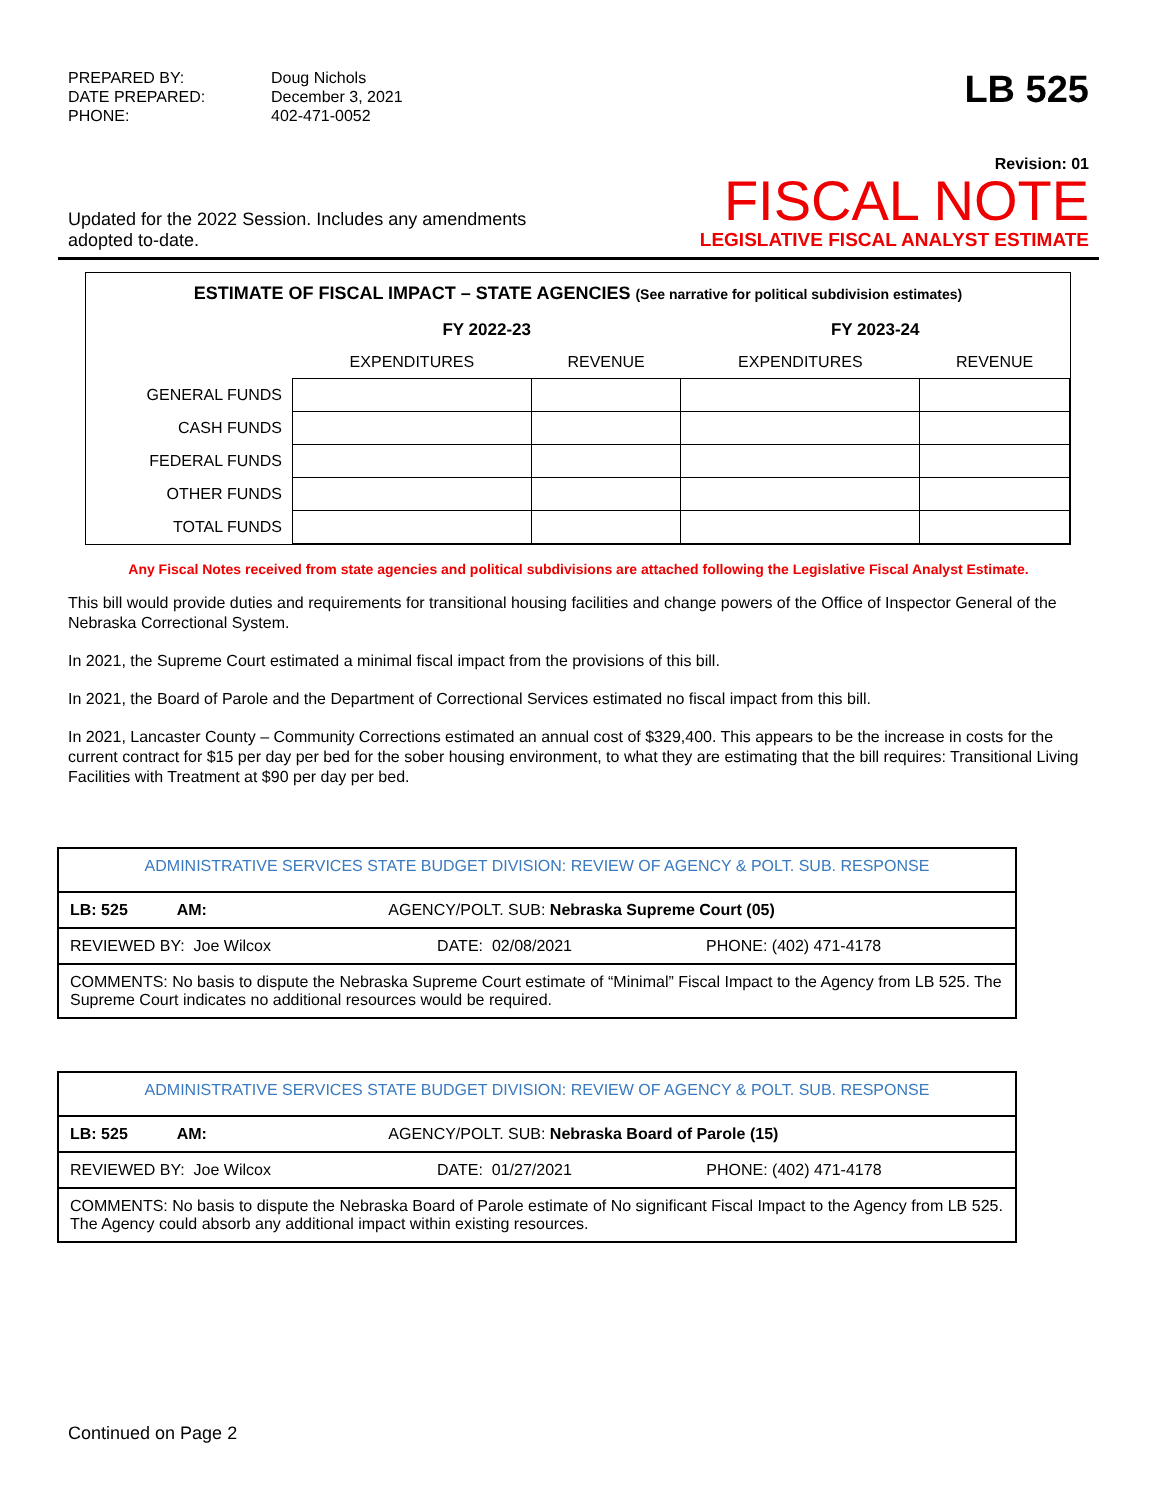| PREPARED BY: | Doug Nichols |
| DATE PREPARED: | December 3, 2021 |
| PHONE: | 402-471-0052 |
LB 525
Updated for the 2022 Session. Includes any amendments adopted to-date.
Revision: 01
FISCAL NOTE
LEGISLATIVE FISCAL ANALYST ESTIMATE
ESTIMATE OF FISCAL IMPACT – STATE AGENCIES (See narrative for political subdivision estimates)
| | FY 2022-23 | | FY 2023-24 | |
| | EXPENDITURES | REVENUE | EXPENDITURES | REVENUE |
| GENERAL FUNDS | | | | |
| CASH FUNDS | | | | |
| FEDERAL FUNDS | | | | |
| OTHER FUNDS | | | | |
| TOTAL FUNDS | | | | |
Any Fiscal Notes received from state agencies and political subdivisions are attached following the Legislative Fiscal Analyst Estimate.
This bill would provide duties and requirements for transitional housing facilities and change powers of the Office of Inspector General of the Nebraska Correctional System.
In 2021, the Supreme Court estimated a minimal fiscal impact from the provisions of this bill.
In 2021, the Board of Parole and the Department of Correctional Services estimated no fiscal impact from this bill.
In 2021, Lancaster County – Community Corrections estimated an annual cost of $329,400. This appears to be the increase in costs for the current contract for $15 per day per bed for the sober housing environment, to what they are estimating that the bill requires: Transitional Living Facilities with Treatment at $90 per day per bed.
| ADMINISTRATIVE SERVICES STATE BUDGET DIVISION: REVIEW OF AGENCY & POLT. SUB. RESPONSE | | |
| LB: 525 AM: AGENCY/POLT. SUB: Nebraska Supreme Court (05) | | |
| REVIEWED BY: Joe Wilcox | DATE: 02/08/2021 | PHONE: (402) 471-4178 |
| COMMENTS: No basis to dispute the Nebraska Supreme Court estimate of “Minimal” Fiscal Impact to the Agency from LB 525. The Supreme Court indicates no additional resources would be required. | | |
| ADMINISTRATIVE SERVICES STATE BUDGET DIVISION: REVIEW OF AGENCY & POLT. SUB. RESPONSE | | |
| LB: 525 AM: AGENCY/POLT. SUB: Nebraska Board of Parole (15) | | |
| REVIEWED BY: Joe Wilcox | DATE: 01/27/2021 | PHONE: (402) 471-4178 |
| COMMENTS: No basis to dispute the Nebraska Board of Parole estimate of No significant Fiscal Impact to the Agency from LB 525. The Agency could absorb any additional impact within existing resources. | | |
Continued on Page 2